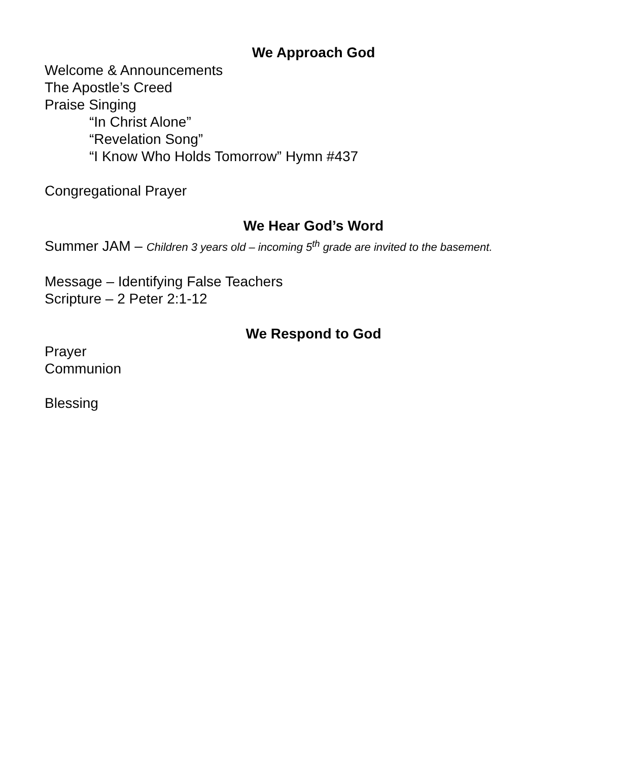We Approach God
Welcome & Announcements
The Apostle’s Creed
Praise Singing
“In Christ Alone”
“Revelation Song”
“I Know Who Holds Tomorrow” Hymn #437
Congregational Prayer
We Hear God’s Word
Summer JAM – Children 3 years old – incoming 5<sup>th</sup> grade are invited to the basement.
Message – Identifying False Teachers
Scripture – 2 Peter 2:1-12
We Respond to God
Prayer
Communion
Blessing